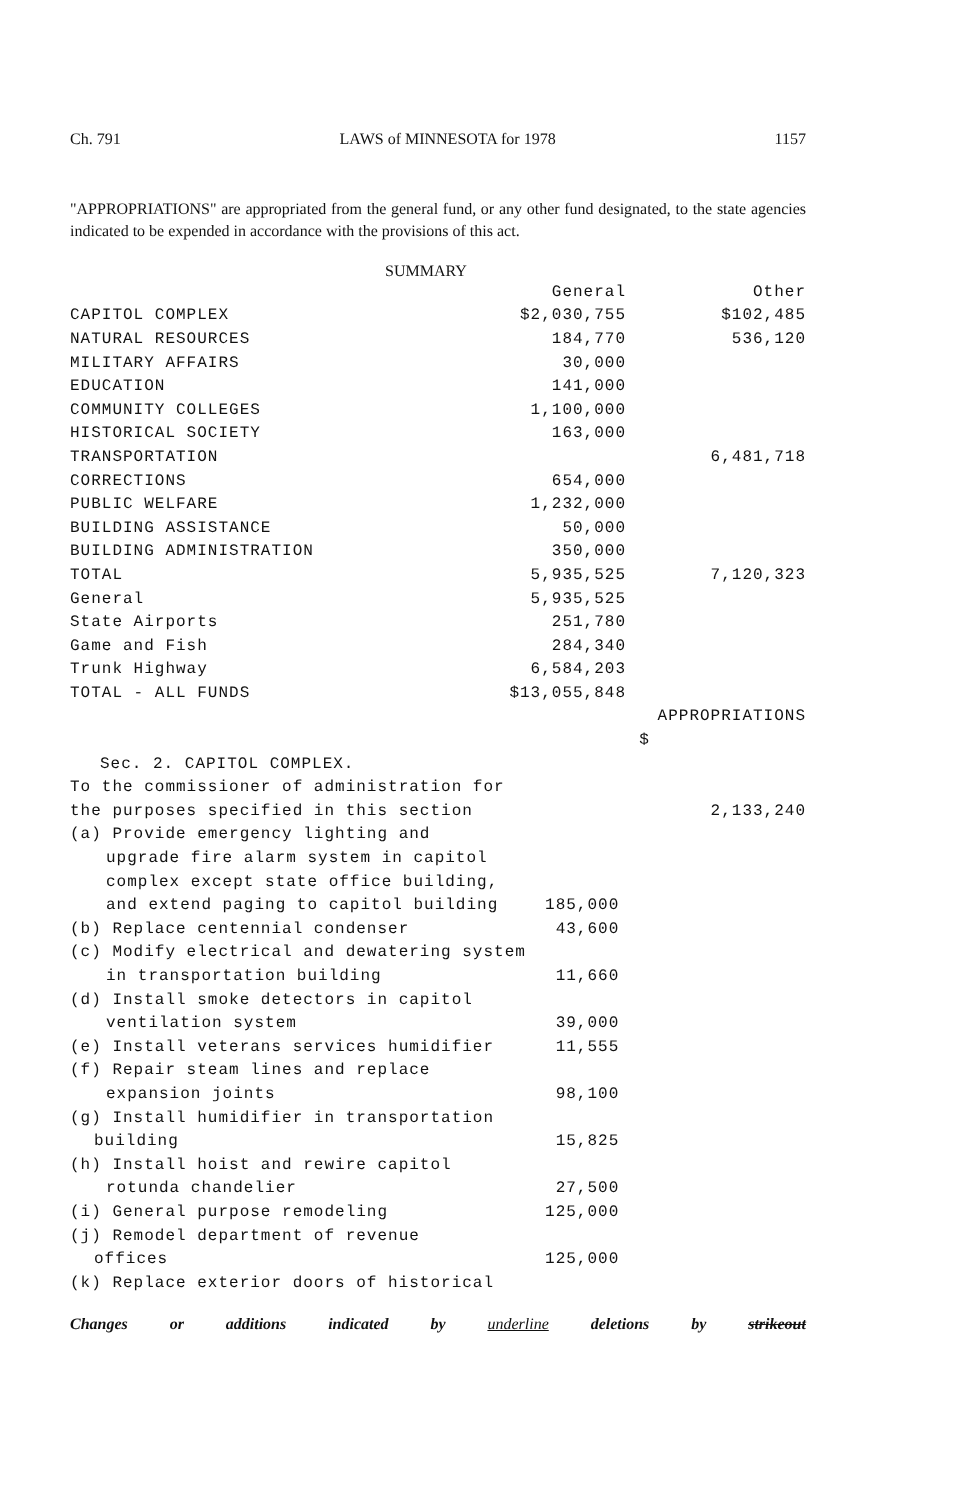Ch. 791 LAWS of MINNESOTA for 1978 1157
"APPROPRIATIONS" are appropriated from the general fund, or any other fund designated, to the state agencies indicated to be expended in accordance with the provisions of this act.
SUMMARY
| | General | Other |
| --- | --- | --- |
| CAPITOL COMPLEX | $2,030,755 | $102,485 |
| NATURAL RESOURCES | 184,770 | 536,120 |
| MILITARY AFFAIRS | 30,000 | |
| EDUCATION | 141,000 | |
| COMMUNITY COLLEGES | 1,100,000 | |
| HISTORICAL SOCIETY | 163,000 | |
| TRANSPORTATION | | 6,481,718 |
| CORRECTIONS | 654,000 | |
| PUBLIC WELFARE | 1,232,000 | |
| BUILDING ASSISTANCE | 50,000 | |
| BUILDING ADMINISTRATION | 350,000 | |
| TOTAL | 5,935,525 | 7,120,323 |
| General | 5,935,525 | |
| State Airports | 251,780 | |
| Game and Fish | 284,340 | |
| Trunk Highway | 6,584,203 | |
| TOTAL - ALL FUNDS | $13,055,848 | |
| | | APPROPRIATIONS |
| | | $ |
| Sec. 2. CAPITOL COMPLEX. | | |
| To the commissioner of administration for | | |
| the purposes specified in this section | | 2,133,240 |
| (a) Provide emergency lighting and | | |
| upgrade fire alarm system in capitol | | |
| complex except state office building, | | |
| and extend paging to capitol building | 185,000 | |
| (b) Replace centennial condenser | 43,600 | |
| (c) Modify electrical and dewatering system | | |
| in transportation building | 11,660 | |
| (d) Install smoke detectors in capitol | | |
| ventilation system | 39,000 | |
| (e) Install veterans services humidifier | 11,555 | |
| (f) Repair steam lines and replace | | |
| expansion joints | 98,100 | |
| (g) Install humidifier in transportation | | |
| building | 15,825 | |
| (h) Install hoist and rewire capitol | | |
| rotunda chandelier | 27,500 | |
| (i) General purpose remodeling | 125,000 | |
| (j) Remodel department of revenue | | |
| offices | 125,000 | |
| (k) Replace exterior doors of historical | | |
Changes or additions indicated by underline deletions by strikeout